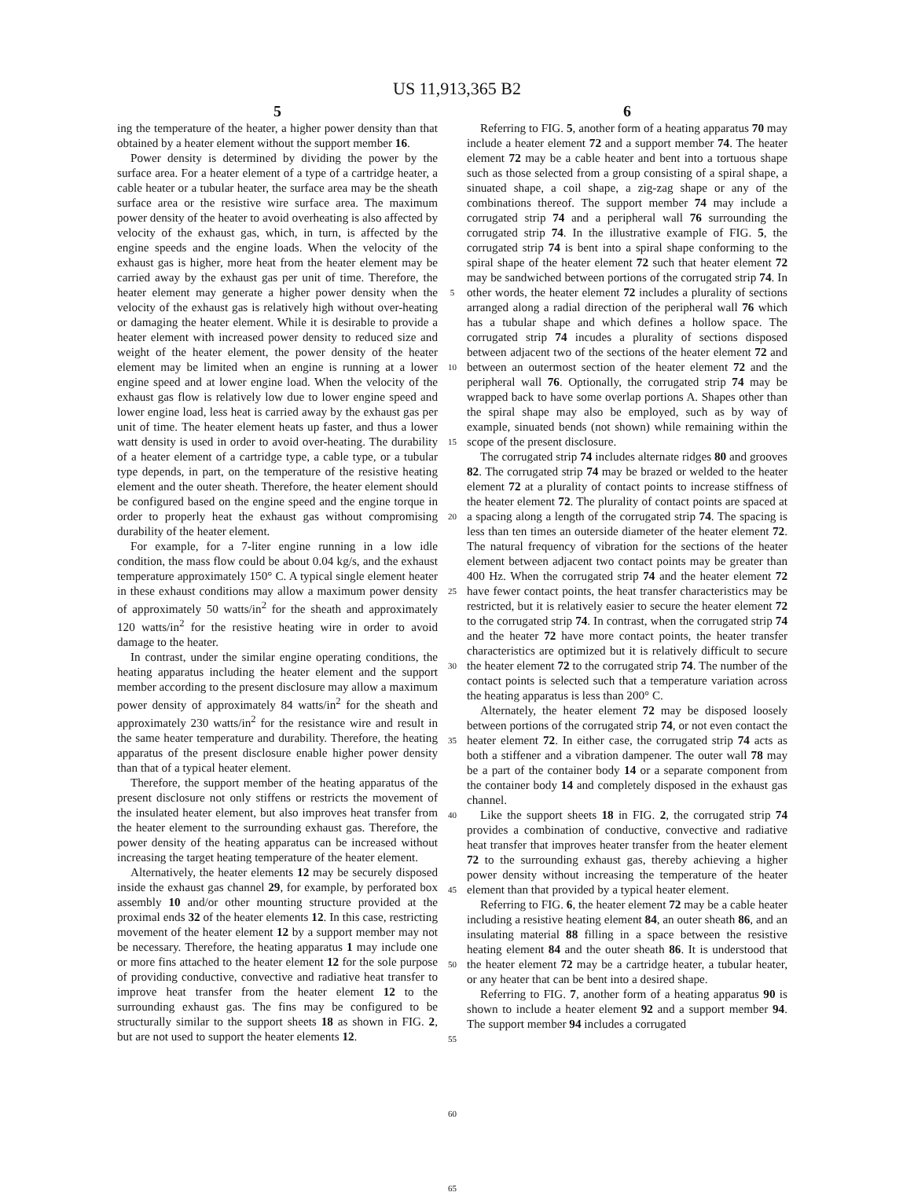US 11,913,365 B2
5
ing the temperature of the heater, a higher power density than that obtained by a heater element without the support member 16.
Power density is determined by dividing the power by the surface area. For a heater element of a type of a cartridge heater, a cable heater or a tubular heater, the surface area may be the sheath surface area or the resistive wire surface area. The maximum power density of the heater to avoid overheating is also affected by velocity of the exhaust gas, which, in turn, is affected by the engine speeds and the engine loads. When the velocity of the exhaust gas is higher, more heat from the heater element may be carried away by the exhaust gas per unit of time. Therefore, the heater element may generate a higher power density when the velocity of the exhaust gas is relatively high without over-heating or damaging the heater element. While it is desirable to provide a heater element with increased power density to reduced size and weight of the heater element, the power density of the heater element may be limited when an engine is running at a lower engine speed and at lower engine load. When the velocity of the exhaust gas flow is relatively low due to lower engine speed and lower engine load, less heat is carried away by the exhaust gas per unit of time. The heater element heats up faster, and thus a lower watt density is used in order to avoid over-heating. The durability of a heater element of a cartridge type, a cable type, or a tubular type depends, in part, on the temperature of the resistive heating element and the outer sheath. Therefore, the heater element should be configured based on the engine speed and the engine torque in order to properly heat the exhaust gas without compromising durability of the heater element.
For example, for a 7-liter engine running in a low idle condition, the mass flow could be about 0.04 kg/s, and the exhaust temperature approximately 150° C. A typical single element heater in these exhaust conditions may allow a maximum power density of approximately 50 watts/in<sup>2</sup> for the sheath and approximately 120 watts/in<sup>2</sup> for the resistive heating wire in order to avoid damage to the heater.
In contrast, under the similar engine operating conditions, the heating apparatus including the heater element and the support member according to the present disclosure may allow a maximum power density of approximately 84 watts/in<sup>2</sup> for the sheath and approximately 230 watts/in<sup>2</sup> for the resistance wire and result in the same heater temperature and durability. Therefore, the heating apparatus of the present disclosure enable higher power density than that of a typical heater element.
Therefore, the support member of the heating apparatus of the present disclosure not only stiffens or restricts the movement of the insulated heater element, but also improves heat transfer from the heater element to the surrounding exhaust gas. Therefore, the power density of the heating apparatus can be increased without increasing the target heating temperature of the heater element.
Alternatively, the heater elements 12 may be securely disposed inside the exhaust gas channel 29, for example, by perforated box assembly 10 and/or other mounting structure provided at the proximal ends 32 of the heater elements 12. In this case, restricting movement of the heater element 12 by a support member may not be necessary. Therefore, the heating apparatus 1 may include one or more fins attached to the heater element 12 for the sole purpose of providing conductive, convective and radiative heat transfer to improve heat transfer from the heater element 12 to the surrounding exhaust gas. The fins may be configured to be structurally similar to the support sheets 18 as shown in FIG. 2, but are not used to support the heater elements 12.
5
10
15
20
25
30
35
40
45
50
55
60
65
6
Referring to FIG. 5, another form of a heating apparatus 70 may include a heater element 72 and a support member 74. The heater element 72 may be a cable heater and bent into a tortuous shape such as those selected from a group consisting of a spiral shape, a sinuated shape, a coil shape, a zig-zag shape or any of the combinations thereof. The support member 74 may include a corrugated strip 74 and a peripheral wall 76 surrounding the corrugated strip 74. In the illustrative example of FIG. 5, the corrugated strip 74 is bent into a spiral shape conforming to the spiral shape of the heater element 72 such that heater element 72 may be sandwiched between portions of the corrugated strip 74. In other words, the heater element 72 includes a plurality of sections arranged along a radial direction of the peripheral wall 76 which has a tubular shape and which defines a hollow space. The corrugated strip 74 incudes a plurality of sections disposed between adjacent two of the sections of the heater element 72 and between an outermost section of the heater element 72 and the peripheral wall 76. Optionally, the corrugated strip 74 may be wrapped back to have some overlap portions A. Shapes other than the spiral shape may also be employed, such as by way of example, sinuated bends (not shown) while remaining within the scope of the present disclosure.
The corrugated strip 74 includes alternate ridges 80 and grooves 82. The corrugated strip 74 may be brazed or welded to the heater element 72 at a plurality of contact points to increase stiffness of the heater element 72. The plurality of contact points are spaced at a spacing along a length of the corrugated strip 74. The spacing is less than ten times an outerside diameter of the heater element 72. The natural frequency of vibration for the sections of the heater element between adjacent two contact points may be greater than 400 Hz. When the corrugated strip 74 and the heater element 72 have fewer contact points, the heat transfer characteristics may be restricted, but it is relatively easier to secure the heater element 72 to the corrugated strip 74. In contrast, when the corrugated strip 74 and the heater 72 have more contact points, the heater transfer characteristics are optimized but it is relatively difficult to secure the heater element 72 to the corrugated strip 74. The number of the contact points is selected such that a temperature variation across the heating apparatus is less than 200° C.
Alternately, the heater element 72 may be disposed loosely between portions of the corrugated strip 74, or not even contact the heater element 72. In either case, the corrugated strip 74 acts as both a stiffener and a vibration dampener. The outer wall 78 may be a part of the container body 14 or a separate component from the container body 14 and completely disposed in the exhaust gas channel.
Like the support sheets 18 in FIG. 2, the corrugated strip 74 provides a combination of conductive, convective and radiative heat transfer that improves heater transfer from the heater element 72 to the surrounding exhaust gas, thereby achieving a higher power density without increasing the temperature of the heater element than that provided by a typical heater element.
Referring to FIG. 6, the heater element 72 may be a cable heater including a resistive heating element 84, an outer sheath 86, and an insulating material 88 filling in a space between the resistive heating element 84 and the outer sheath 86. It is understood that the heater element 72 may be a cartridge heater, a tubular heater, or any heater that can be bent into a desired shape.
Referring to FIG. 7, another form of a heating apparatus 90 is shown to include a heater element 92 and a support member 94. The support member 94 includes a corrugated